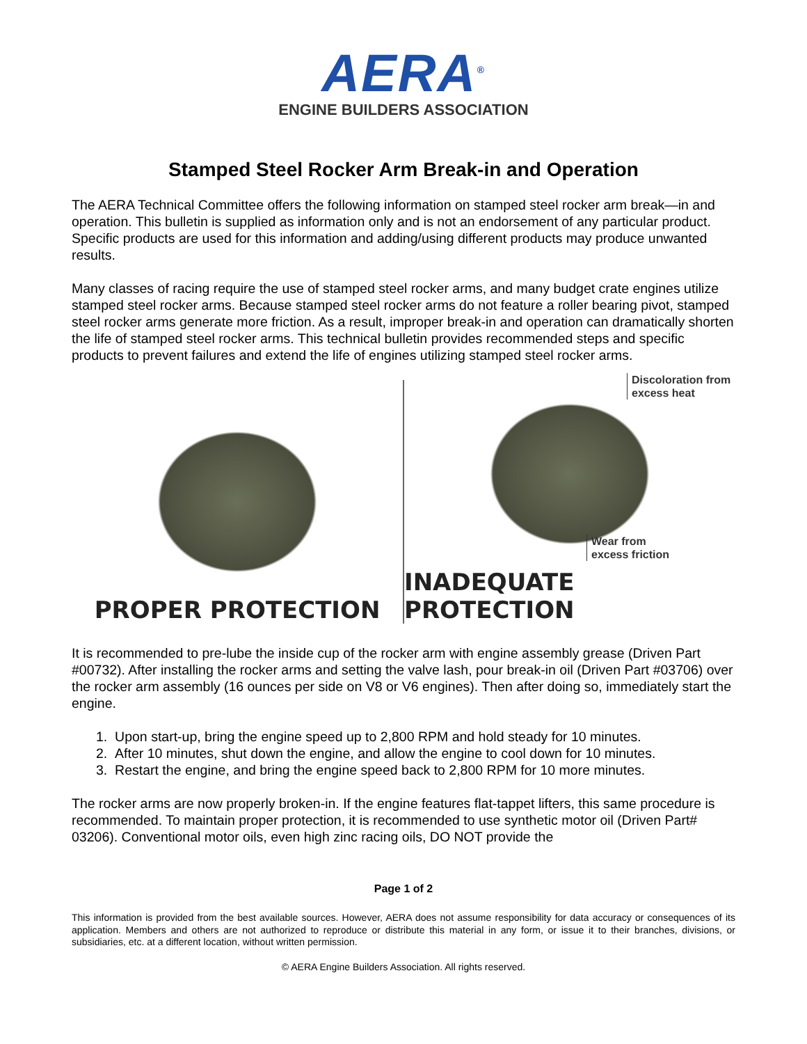AERA<sup>®</sup>
ENGINE BUILDERS ASSOCIATION
Stamped Steel Rocker Arm Break-in and Operation
The AERA Technical Committee offers the following information on stamped steel rocker arm break—in and operation. This bulletin is supplied as information only and is not an endorsement of any particular product. Specific products are used for this information and adding/using different products may produce unwanted results.
Many classes of racing require the use of stamped steel rocker arms, and many budget crate engines utilize stamped steel rocker arms. Because stamped steel rocker arms do not feature a roller bearing pivot, stamped steel rocker arms generate more friction. As a result, improper break-in and operation can dramatically shorten the life of stamped steel rocker arms. This technical bulletin provides recommended steps and specific products to prevent failures and extend the life of engines utilizing stamped steel rocker arms.
PROPER PROTECTION
Discoloration from
excess heat
Wear from
excess friction
INADEQUATE PROTECTION
It is recommended to pre-lube the inside cup of the rocker arm with engine assembly grease (Driven Part #00732). After installing the rocker arms and setting the valve lash, pour break-in oil (Driven Part #03706) over the rocker arm assembly (16 ounces per side on V8 or V6 engines). Then after doing so, immediately start the engine.
1. Upon start-up, bring the engine speed up to 2,800 RPM and hold steady for 10 minutes.
2. After 10 minutes, shut down the engine, and allow the engine to cool down for 10 minutes.
3. Restart the engine, and bring the engine speed back to 2,800 RPM for 10 more minutes.
The rocker arms are now properly broken-in. If the engine features flat-tappet lifters, this same procedure is recommended. To maintain proper protection, it is recommended to use synthetic motor oil (Driven Part# 03206). Conventional motor oils, even high zinc racing oils, DO NOT provide the
Page 1 of 2
This information is provided from the best available sources. However, AERA does not assume responsibility for data accuracy or consequences of its application. Members and others are not authorized to reproduce or distribute this material in any form, or issue it to their branches, divisions, or subsidiaries, etc. at a different location, without written permission.
© AERA Engine Builders Association. All rights reserved.